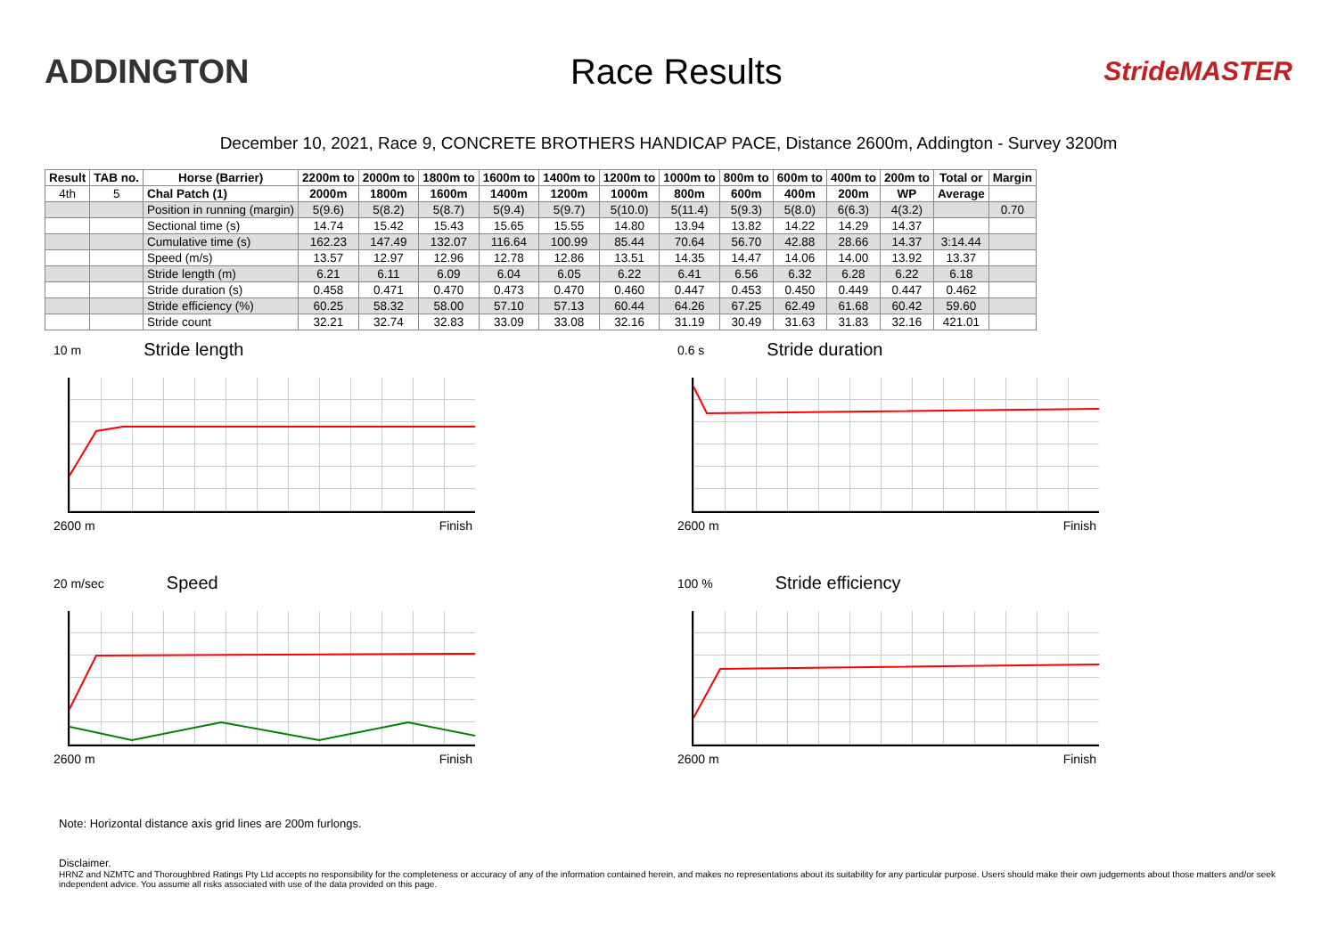ADDINGTON Race Results
StrideMASTER
December 10, 2021, Race 9, CONCRETE BROTHERS HANDICAP PACE, Distance 2600m, Addington - Survey 3200m
| Result | TAB no. | Horse (Barrier) | 2200m to | 2000m to | 1800m to | 1600m to | 1400m to | 1200m to | 1000m to | 800m to | 600m to | 400m to | 200m to | Total or | Margin |
| --- | --- | --- | --- | --- | --- | --- | --- | --- | --- | --- | --- | --- | --- | --- | --- |
| 4th | 5 | Chal Patch (1) | 2000m | 1800m | 1600m | 1400m | 1200m | 1000m | 800m | 600m | 400m | 200m | WP | Average | |
| | | Position in running (margin) | 5(9.6) | 5(8.2) | 5(8.7) | 5(9.4) | 5(9.7) | 5(10.0) | 5(11.4) | 5(9.3) | 5(8.0) | 6(6.3) | 4(3.2) | | 0.70 |
| | | Sectional time (s) | 14.74 | 15.42 | 15.43 | 15.65 | 15.55 | 14.80 | 13.94 | 13.82 | 14.22 | 14.29 | 14.37 | | |
| | | Cumulative time (s) | 162.23 | 147.49 | 132.07 | 116.64 | 100.99 | 85.44 | 70.64 | 56.70 | 42.88 | 28.66 | 14.37 | 3:14.44 | |
| | | Speed (m/s) | 13.57 | 12.97 | 12.96 | 12.78 | 12.86 | 13.51 | 14.35 | 14.47 | 14.06 | 14.00 | 13.92 | 13.37 | |
| | | Stride length (m) | 6.21 | 6.11 | 6.09 | 6.04 | 6.05 | 6.22 | 6.41 | 6.56 | 6.32 | 6.28 | 6.22 | 6.18 | |
| | | Stride duration (s) | 0.458 | 0.471 | 0.470 | 0.473 | 0.470 | 0.460 | 0.447 | 0.453 | 0.450 | 0.449 | 0.447 | 0.462 | |
| | | Stride efficiency (%) | 60.25 | 58.32 | 58.00 | 57.10 | 57.13 | 60.44 | 64.26 | 67.25 | 62.49 | 61.68 | 60.42 | 59.60 | |
| | | Stride count | 32.21 | 32.74 | 32.83 | 33.09 | 33.08 | 32.16 | 31.19 | 30.49 | 31.63 | 31.83 | 32.16 | 421.01 | |
10 m Stride length
2600 m Finish
0.6 s Stride duration
2600 m Finish
20 m/sec Speed
2600 m Finish
100 % Stride efficiency
2600 m Finish
Note: Horizontal distance axis grid lines are 200m furlongs.
Disclaimer.
HRNZ and NZMTC and Thoroughbred Ratings Pty Ltd accepts no responsibility for the completeness or accuracy of any of the information contained herein, and makes no representations about its suitability for any particular purpose. Users should make their own judgements about those matters and/or seek independent advice. You assume all risks associated with use of the data provided on this page.